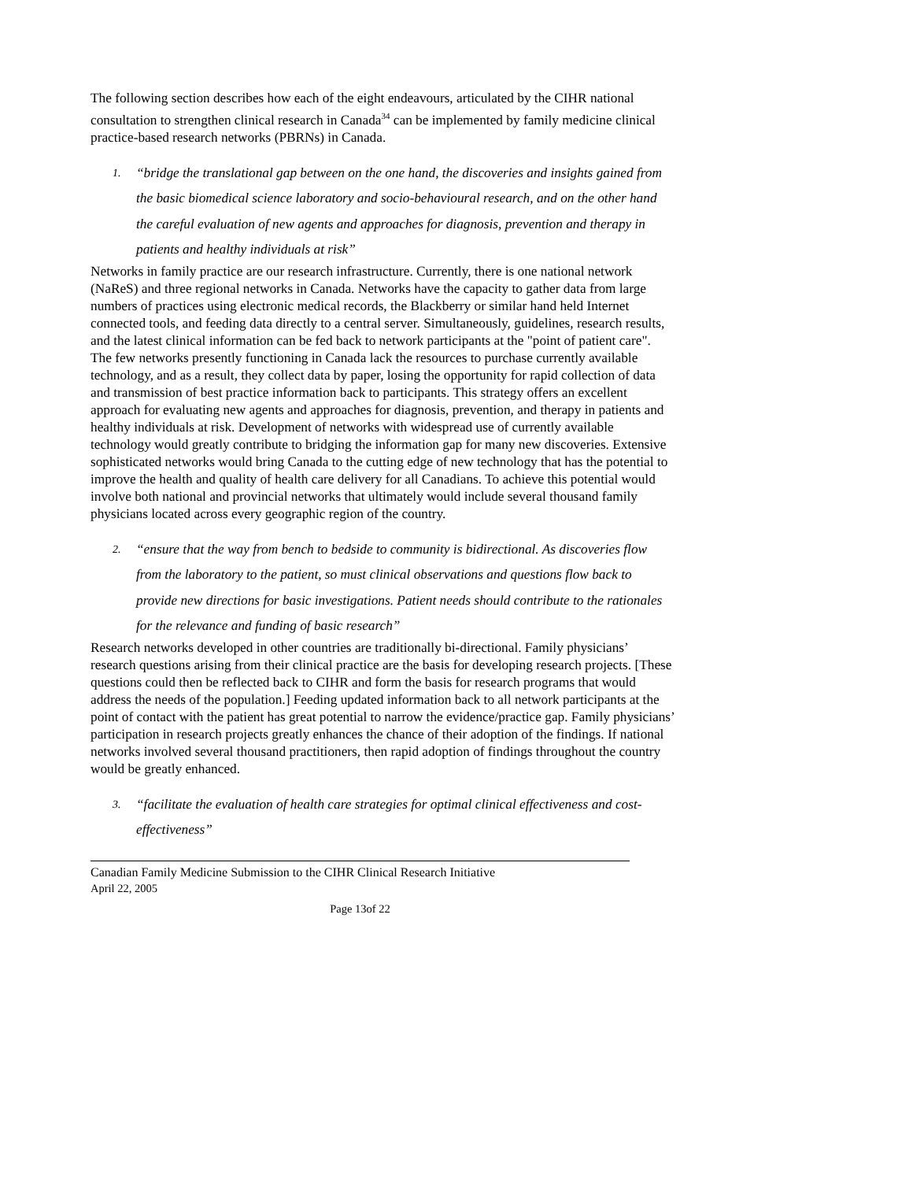The following section describes how each of the eight endeavours, articulated by the CIHR national consultation to strengthen clinical research in Canada<sup>34</sup> can be implemented by family medicine clinical practice-based research networks (PBRNs) in Canada.
1. “bridge the translational gap between on the one hand, the discoveries and insights gained from the basic biomedical science laboratory and socio-behavioural research, and on the other hand the careful evaluation of new agents and approaches for diagnosis, prevention and therapy in patients and healthy individuals at risk”
Networks in family practice are our research infrastructure. Currently, there is one national network (NaReS) and three regional networks in Canada. Networks have the capacity to gather data from large numbers of practices using electronic medical records, the Blackberry or similar hand held Internet connected tools, and feeding data directly to a central server. Simultaneously, guidelines, research results, and the latest clinical information can be fed back to network participants at the "point of patient care". The few networks presently functioning in Canada lack the resources to purchase currently available technology, and as a result, they collect data by paper, losing the opportunity for rapid collection of data and transmission of best practice information back to participants. This strategy offers an excellent approach for evaluating new agents and approaches for diagnosis, prevention, and therapy in patients and healthy individuals at risk. Development of networks with widespread use of currently available technology would greatly contribute to bridging the information gap for many new discoveries. Extensive sophisticated networks would bring Canada to the cutting edge of new technology that has the potential to improve the health and quality of health care delivery for all Canadians. To achieve this potential would involve both national and provincial networks that ultimately would include several thousand family physicians located across every geographic region of the country.
2. “ensure that the way from bench to bedside to community is bidirectional. As discoveries flow from the laboratory to the patient, so must clinical observations and questions flow back to provide new directions for basic investigations. Patient needs should contribute to the rationales for the relevance and funding of basic research”
Research networks developed in other countries are traditionally bi-directional. Family physicians’ research questions arising from their clinical practice are the basis for developing research projects. [These questions could then be reflected back to CIHR and form the basis for research programs that would address the needs of the population.] Feeding updated information back to all network participants at the point of contact with the patient has great potential to narrow the evidence/practice gap. Family physicians’ participation in research projects greatly enhances the chance of their adoption of the findings. If national networks involved several thousand practitioners, then rapid adoption of findings throughout the country would be greatly enhanced.
3. “facilitate the evaluation of health care strategies for optimal clinical effectiveness and cost-effectiveness”
Canadian Family Medicine Submission to the CIHR Clinical Research Initiative
April 22, 2005
Page 13of 22